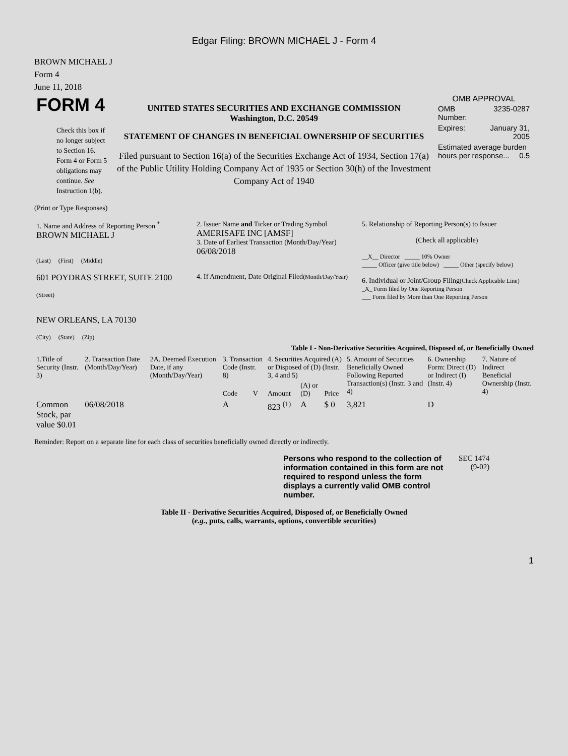Edgar Filing: BROWN MICHAEL J - Form 4
BROWN MICHAEL J
Form 4
June 11, 2018
| FORM 4 Check this box if no longer subject to Section 16. Form 4 or Form 5 obligations may continue. See Instruction 1(b). | UNITED STATES SECURITIES AND EXCHANGE COMMISSION Washington, D.C. 20549 STATEMENT OF CHANGES IN BENEFICIAL OWNERSHIP OF SECURITIES Filed pursuant to Section 16(a) of the Securities Exchange Act of 1934, Section 17(a) of the Public Utility Holding Company Act of 1935 or Section 30(h) of the Investment Company Act of 1940 | OMB APPROVAL / OMB Number: / 3235-0287 / / Expires: / January 31, 2005 / / Estimated average burden hours per response... 0.5 / / |
(Print or Type Responses)
| 1. Name and Address of Reporting Person <sup>*</sup> BROWN MICHAEL J (Last) (First) (Middle) 601 POYDRAS STREET, SUITE 2100 (Street) NEW ORLEANS, LA 70130 (City) (State) (Zip) | 2. Issuer Name and Ticker or Trading Symbol AMERISAFE INC [AMSF] 3. Date of Earliest Transaction (Month/Day/Year) 06/08/2018 4. If Amendment, Date Original Filed (Month/Day/Year) | 5. Relationship of Reporting Person(s) to Issuer (Check all applicable) __X__ Director _____ 10% Owner _____ Officer (give title below) _____ Other (specify below) 6. Individual or Joint/Group Filing (Check Applicable Line) _X_ Form filed by One Reporting Person ___ Form filed by More than One Reporting Person |
Table I - Non-Derivative Securities Acquired, Disposed of, or Beneficially Owned
| 1.Title of Security (Instr. 3) | 2. Transaction Date (Month/Day/Year) | 2A. Deemed Execution Date, if any (Month/Day/Year) | 3. Transaction Code (Instr. 8) | | 4. Securities Acquired (A) or Disposed of (D) (Instr. 3, 4 and 5) | | | 5. Amount of Securities Beneficially Owned Following Reported Transaction(s) (Instr. 3 and 4) | 6. Ownership Form: Direct (D) or Indirect (I) (Instr. 4) | 7. Nature of Indirect Beneficial Ownership (Instr. 4) |
| --- | --- | --- | --- | --- | --- | --- | --- | --- | --- | --- |
| | | | Code | V | Amount | (A) or (D) | Price | | | |
| Common Stock, par value $0.01 | 06/08/2018 | | A | | 823 <sup>(1)</sup> | A | $ 0 | 3,821 | D | |
Reminder: Report on a separate line for each class of securities beneficially owned directly or indirectly.
| Persons who respond to the collection of information contained in this form are not required to respond unless the form displays a currently valid OMB control number. | SEC 1474 (9-02) |
Table II - Derivative Securities Acquired, Disposed of, or Beneficially Owned
(e.g., puts, calls, warrants, options, convertible securities)
1